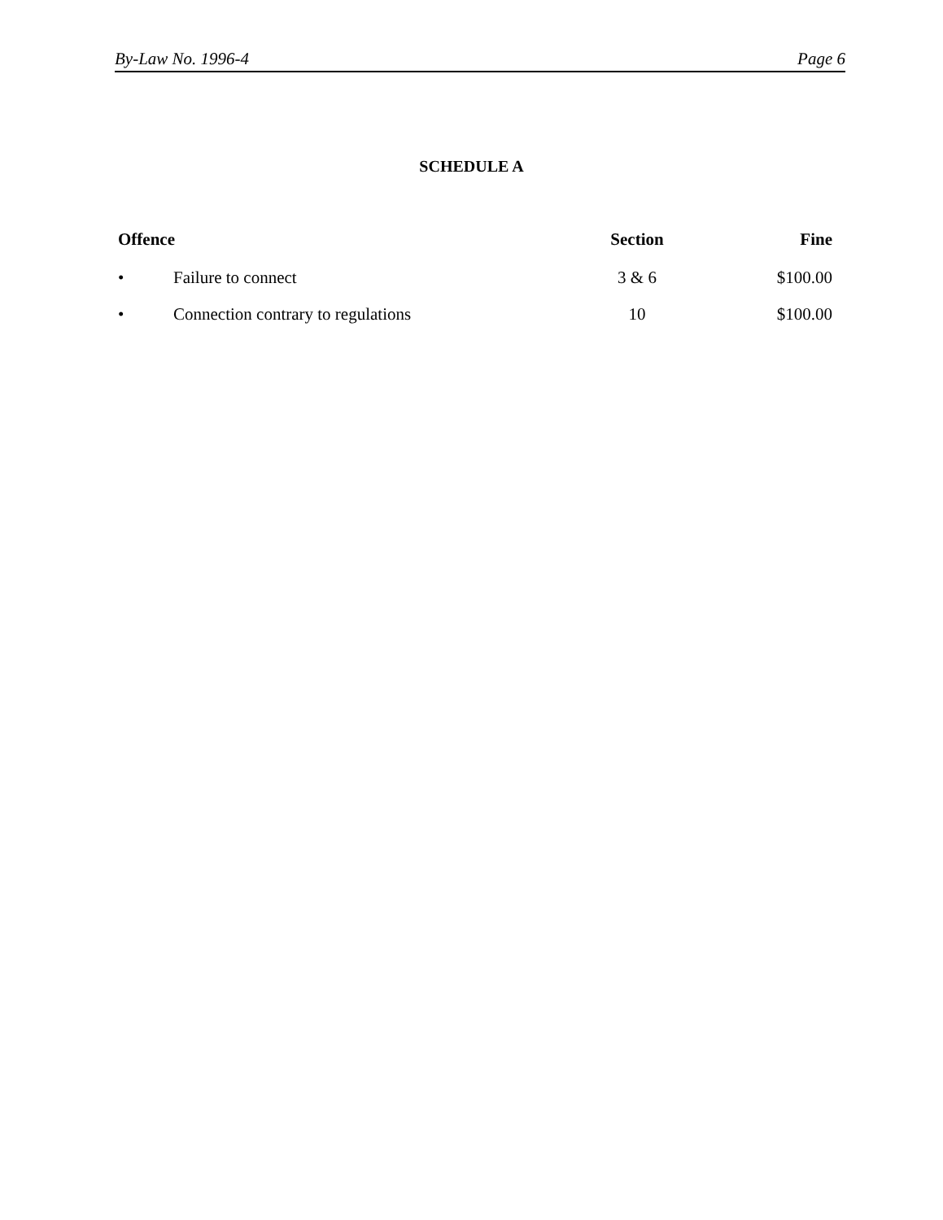By-Law No. 1996-4 Page 6
SCHEDULE A
| Offence | | Section | Fine |
| --- | --- | --- | --- |
| • | Failure to connect | 3 & 6 | $100.00 |
| • | Connection contrary to regulations | 10 | $100.00 |